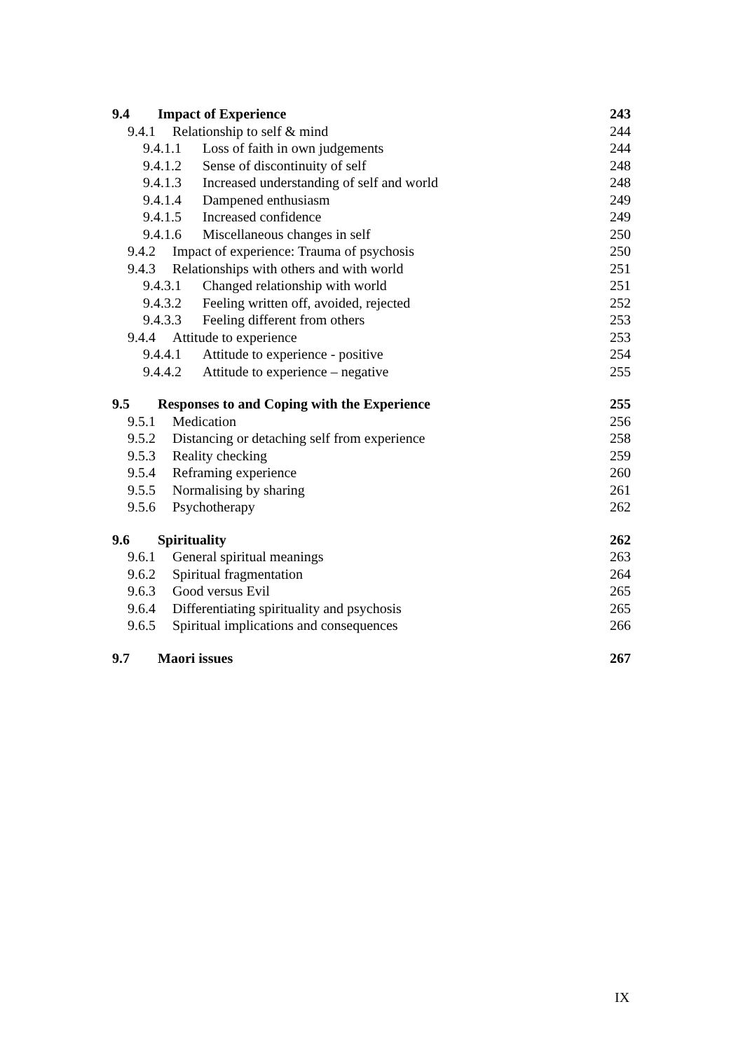9.4 Impact of Experience 243
9.4.1 Relationship to self & mind 244
9.4.1.1 Loss of faith in own judgements 244
9.4.1.2 Sense of discontinuity of self 248
9.4.1.3 Increased understanding of self and world 248
9.4.1.4 Dampened enthusiasm 249
9.4.1.5 Increased confidence 249
9.4.1.6 Miscellaneous changes in self 250
9.4.2 Impact of experience: Trauma of psychosis 250
9.4.3 Relationships with others and with world 251
9.4.3.1 Changed relationship with world 251
9.4.3.2 Feeling written off, avoided, rejected 252
9.4.3.3 Feeling different from others 253
9.4.4 Attitude to experience 253
9.4.4.1 Attitude to experience - positive 254
9.4.4.2 Attitude to experience – negative 255
9.5 Responses to and Coping with the Experience 255
9.5.1 Medication 256
9.5.2 Distancing or detaching self from experience 258
9.5.3 Reality checking 259
9.5.4 Reframing experience 260
9.5.5 Normalising by sharing 261
9.5.6 Psychotherapy 262
9.6 Spirituality 262
9.6.1 General spiritual meanings 263
9.6.2 Spiritual fragmentation 264
9.6.3 Good versus Evil 265
9.6.4 Differentiating spirituality and psychosis 265
9.6.5 Spiritual implications and consequences 266
9.7 Maori issues 267
IX